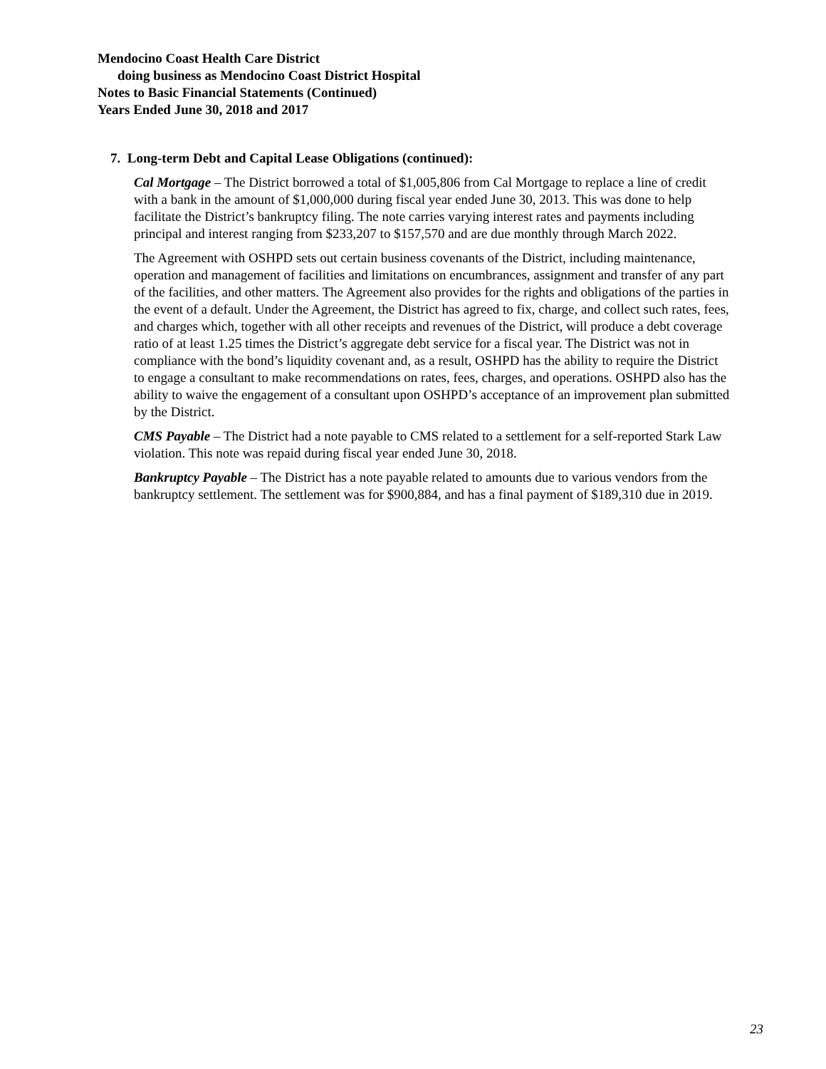Mendocino Coast Health Care District
doing business as Mendocino Coast District Hospital
Notes to Basic Financial Statements (Continued)
Years Ended June 30, 2018 and 2017
7. Long-term Debt and Capital Lease Obligations (continued):
Cal Mortgage – The District borrowed a total of $1,005,806 from Cal Mortgage to replace a line of credit with a bank in the amount of $1,000,000 during fiscal year ended June 30, 2013. This was done to help facilitate the District’s bankruptcy filing. The note carries varying interest rates and payments including principal and interest ranging from $233,207 to $157,570 and are due monthly through March 2022.
The Agreement with OSHPD sets out certain business covenants of the District, including maintenance, operation and management of facilities and limitations on encumbrances, assignment and transfer of any part of the facilities, and other matters. The Agreement also provides for the rights and obligations of the parties in the event of a default. Under the Agreement, the District has agreed to fix, charge, and collect such rates, fees, and charges which, together with all other receipts and revenues of the District, will produce a debt coverage ratio of at least 1.25 times the District’s aggregate debt service for a fiscal year. The District was not in compliance with the bond’s liquidity covenant and, as a result, OSHPD has the ability to require the District to engage a consultant to make recommendations on rates, fees, charges, and operations. OSHPD also has the ability to waive the engagement of a consultant upon OSHPD’s acceptance of an improvement plan submitted by the District.
CMS Payable – The District had a note payable to CMS related to a settlement for a self-reported Stark Law violation. This note was repaid during fiscal year ended June 30, 2018.
Bankruptcy Payable – The District has a note payable related to amounts due to various vendors from the bankruptcy settlement. The settlement was for $900,884, and has a final payment of $189,310 due in 2019.
23